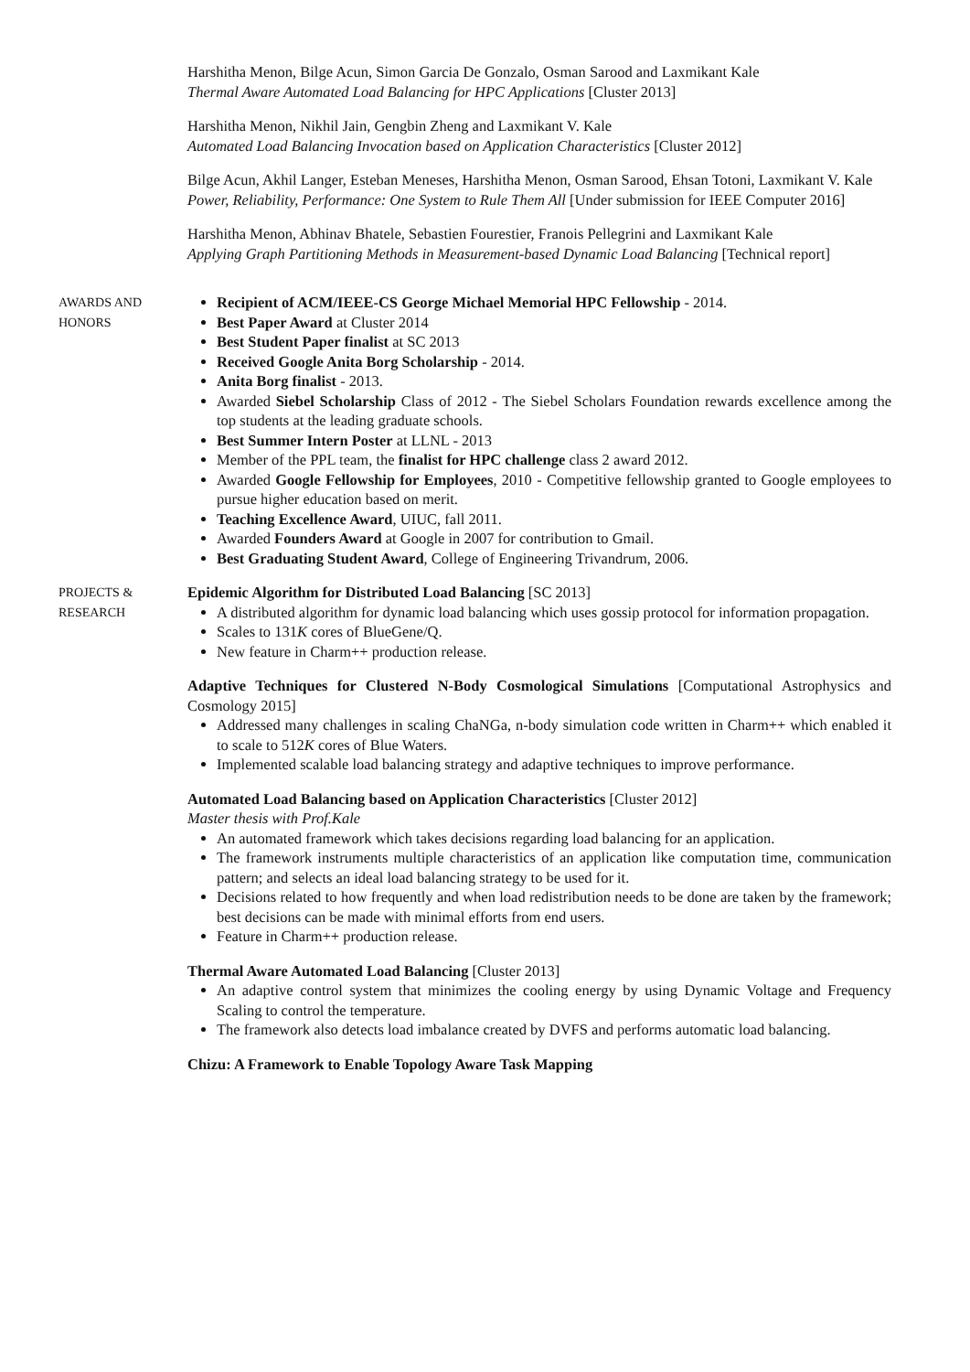Harshitha Menon, Bilge Acun, Simon Garcia De Gonzalo, Osman Sarood and Laxmikant Kale
Thermal Aware Automated Load Balancing for HPC Applications [Cluster 2013]
Harshitha Menon, Nikhil Jain, Gengbin Zheng and Laxmikant V. Kale
Automated Load Balancing Invocation based on Application Characteristics [Cluster 2012]
Bilge Acun, Akhil Langer, Esteban Meneses, Harshitha Menon, Osman Sarood, Ehsan Totoni, Laxmikant V. Kale
Power, Reliability, Performance: One System to Rule Them All [Under submission for IEEE Computer 2016]
Harshitha Menon, Abhinav Bhatele, Sebastien Fourestier, Franois Pellegrini and Laxmikant Kale
Applying Graph Partitioning Methods in Measurement-based Dynamic Load Balancing [Technical report]
AWARDS AND
HONORS
Recipient of ACM/IEEE-CS George Michael Memorial HPC Fellowship - 2014.
Best Paper Award at Cluster 2014
Best Student Paper finalist at SC 2013
Received Google Anita Borg Scholarship - 2014.
Anita Borg finalist - 2013.
Awarded Siebel Scholarship Class of 2012 - The Siebel Scholars Foundation rewards excellence among the top students at the leading graduate schools.
Best Summer Intern Poster at LLNL - 2013
Member of the PPL team, the finalist for HPC challenge class 2 award 2012.
Awarded Google Fellowship for Employees, 2010 - Competitive fellowship granted to Google employees to pursue higher education based on merit.
Teaching Excellence Award, UIUC, fall 2011.
Awarded Founders Award at Google in 2007 for contribution to Gmail.
Best Graduating Student Award, College of Engineering Trivandrum, 2006.
PROJECTS &
RESEARCH
Epidemic Algorithm for Distributed Load Balancing [SC 2013]
A distributed algorithm for dynamic load balancing which uses gossip protocol for information propagation.
Scales to 131K cores of BlueGene/Q.
New feature in Charm++ production release.
Adaptive Techniques for Clustered N-Body Cosmological Simulations [Computational Astrophysics and Cosmology 2015]
Addressed many challenges in scaling ChaNGa, n-body simulation code written in Charm++ which enabled it to scale to 512K cores of Blue Waters.
Implemented scalable load balancing strategy and adaptive techniques to improve performance.
Automated Load Balancing based on Application Characteristics [Cluster 2012]
Master thesis with Prof.Kale
An automated framework which takes decisions regarding load balancing for an application.
The framework instruments multiple characteristics of an application like computation time, communication pattern; and selects an ideal load balancing strategy to be used for it.
Decisions related to how frequently and when load redistribution needs to be done are taken by the framework; best decisions can be made with minimal efforts from end users.
Feature in Charm++ production release.
Thermal Aware Automated Load Balancing [Cluster 2013]
An adaptive control system that minimizes the cooling energy by using Dynamic Voltage and Frequency Scaling to control the temperature.
The framework also detects load imbalance created by DVFS and performs automatic load balancing.
Chizu: A Framework to Enable Topology Aware Task Mapping